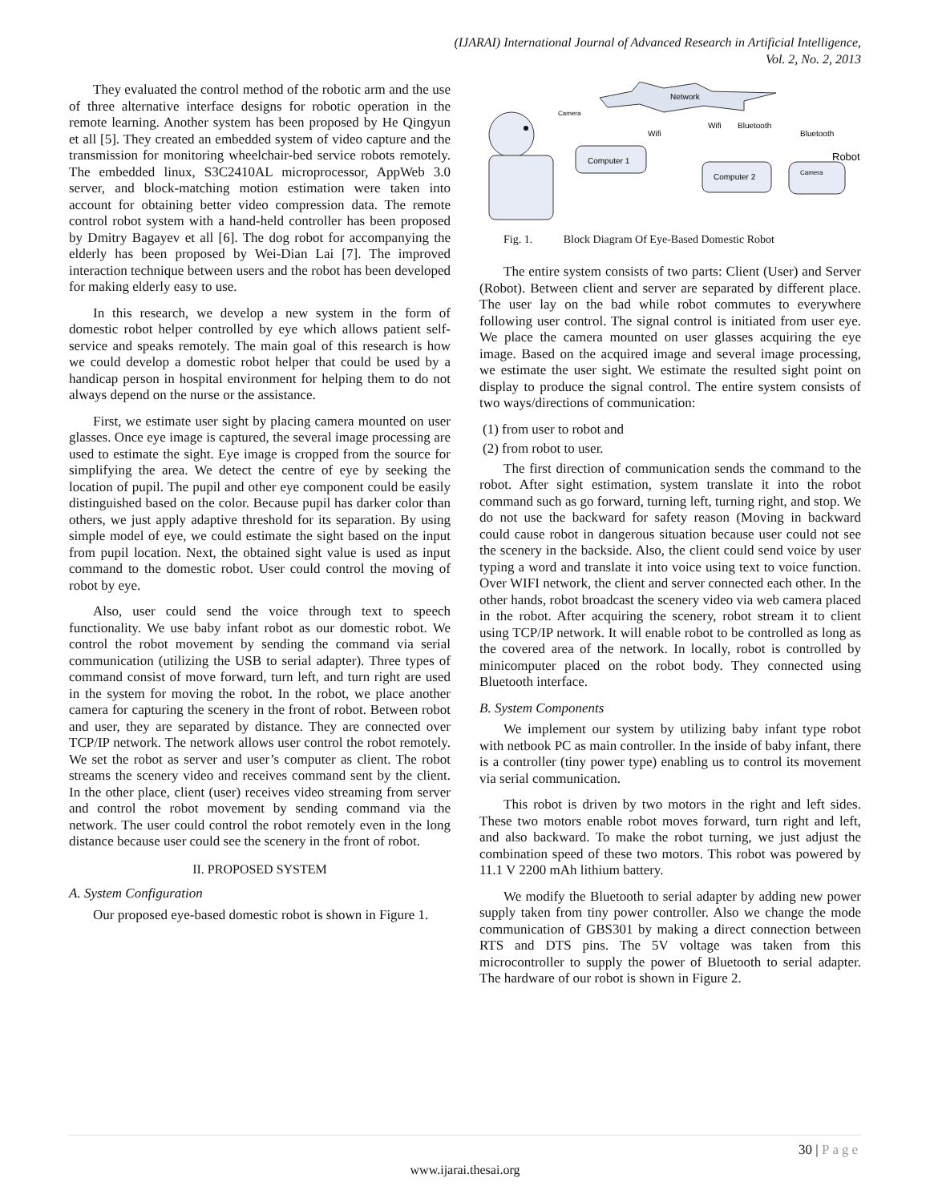(IJARAI) International Journal of Advanced Research in Artificial Intelligence,
Vol. 2, No. 2, 2013
They evaluated the control method of the robotic arm and the use of three alternative interface designs for robotic operation in the remote learning. Another system has been proposed by He Qingyun et all [5]. They created an embedded system of video capture and the transmission for monitoring wheelchair-bed service robots remotely. The embedded linux, S3C2410AL microprocessor, AppWeb 3.0 server, and block-matching motion estimation were taken into account for obtaining better video compression data. The remote control robot system with a hand-held controller has been proposed by Dmitry Bagayev et all [6]. The dog robot for accompanying the elderly has been proposed by Wei-Dian Lai [7]. The improved interaction technique between users and the robot has been developed for making elderly easy to use.
In this research, we develop a new system in the form of domestic robot helper controlled by eye which allows patient self-service and speaks remotely. The main goal of this research is how we could develop a domestic robot helper that could be used by a handicap person in hospital environment for helping them to do not always depend on the nurse or the assistance.
First, we estimate user sight by placing camera mounted on user glasses. Once eye image is captured, the several image processing are used to estimate the sight. Eye image is cropped from the source for simplifying the area. We detect the centre of eye by seeking the location of pupil. The pupil and other eye component could be easily distinguished based on the color. Because pupil has darker color than others, we just apply adaptive threshold for its separation. By using simple model of eye, we could estimate the sight based on the input from pupil location. Next, the obtained sight value is used as input command to the domestic robot. User could control the moving of robot by eye.
Also, user could send the voice through text to speech functionality. We use baby infant robot as our domestic robot. We control the robot movement by sending the command via serial communication (utilizing the USB to serial adapter). Three types of command consist of move forward, turn left, and turn right are used in the system for moving the robot. In the robot, we place another camera for capturing the scenery in the front of robot. Between robot and user, they are separated by distance. They are connected over TCP/IP network. The network allows user control the robot remotely. We set the robot as server and user’s computer as client. The robot streams the scenery video and receives command sent by the client. In the other place, client (user) receives video streaming from server and control the robot movement by sending command via the network. The user could control the robot remotely even in the long distance because user could see the scenery in the front of robot.
II. PROPOSED SYSTEM
A. System Configuration
Our proposed eye-based domestic robot is shown in Figure 1.
Network
Camera
Computer 1
Wifi
Wifi
Bluetooth
Computer 2
Bluetooth
Robot
Camera
Fig. 1. Block Diagram Of Eye-Based Domestic Robot
The entire system consists of two parts: Client (User) and Server (Robot). Between client and server are separated by different place. The user lay on the bad while robot commutes to everywhere following user control. The signal control is initiated from user eye. We place the camera mounted on user glasses acquiring the eye image. Based on the acquired image and several image processing, we estimate the user sight. We estimate the resulted sight point on display to produce the signal control. The entire system consists of two ways/directions of communication:
(1) from user to robot and
(2) from robot to user.
The first direction of communication sends the command to the robot. After sight estimation, system translate it into the robot command such as go forward, turning left, turning right, and stop. We do not use the backward for safety reason (Moving in backward could cause robot in dangerous situation because user could not see the scenery in the backside. Also, the client could send voice by user typing a word and translate it into voice using text to voice function. Over WIFI network, the client and server connected each other. In the other hands, robot broadcast the scenery video via web camera placed in the robot. After acquiring the scenery, robot stream it to client using TCP/IP network. It will enable robot to be controlled as long as the covered area of the network. In locally, robot is controlled by minicomputer placed on the robot body. They connected using Bluetooth interface.
B. System Components
We implement our system by utilizing baby infant type robot with netbook PC as main controller. In the inside of baby infant, there is a controller (tiny power type) enabling us to control its movement via serial communication.
This robot is driven by two motors in the right and left sides. These two motors enable robot moves forward, turn right and left, and also backward. To make the robot turning, we just adjust the combination speed of these two motors. This robot was powered by 11.1 V 2200 mAh lithium battery.
We modify the Bluetooth to serial adapter by adding new power supply taken from tiny power controller. Also we change the mode communication of GBS301 by making a direct connection between RTS and DTS pins. The 5V voltage was taken from this microcontroller to supply the power of Bluetooth to serial adapter. The hardware of our robot is shown in Figure 2.
30 | Page
www.ijarai.thesai.org